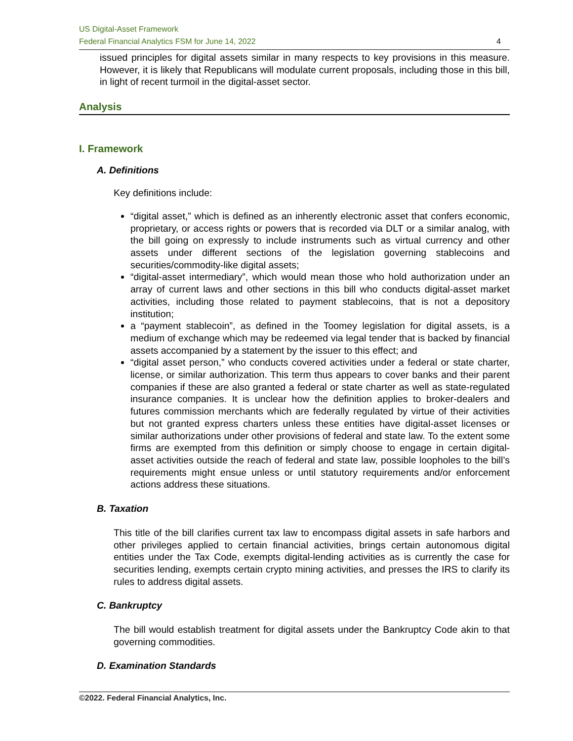US Digital-Asset Framework
Federal Financial Analytics FSM for June 14, 2022 4
issued principles for digital assets similar in many respects to key provisions in this measure. However, it is likely that Republicans will modulate current proposals, including those in this bill, in light of recent turmoil in the digital-asset sector.
Analysis
I. Framework
A. Definitions
Key definitions include:
“digital asset,” which is defined as an inherently electronic asset that confers economic, proprietary, or access rights or powers that is recorded via DLT or a similar analog, with the bill going on expressly to include instruments such as virtual currency and other assets under different sections of the legislation governing stablecoins and securities/commodity-like digital assets;
“digital-asset intermediary”, which would mean those who hold authorization under an array of current laws and other sections in this bill who conducts digital-asset market activities, including those related to payment stablecoins, that is not a depository institution;
a “payment stablecoin”, as defined in the Toomey legislation for digital assets, is a medium of exchange which may be redeemed via legal tender that is backed by financial assets accompanied by a statement by the issuer to this effect; and
“digital asset person,” who conducts covered activities under a federal or state charter, license, or similar authorization. This term thus appears to cover banks and their parent companies if these are also granted a federal or state charter as well as state-regulated insurance companies. It is unclear how the definition applies to broker-dealers and futures commission merchants which are federally regulated by virtue of their activities but not granted express charters unless these entities have digital-asset licenses or similar authorizations under other provisions of federal and state law. To the extent some firms are exempted from this definition or simply choose to engage in certain digital-asset activities outside the reach of federal and state law, possible loopholes to the bill’s requirements might ensue unless or until statutory requirements and/or enforcement actions address these situations.
B. Taxation
This title of the bill clarifies current tax law to encompass digital assets in safe harbors and other privileges applied to certain financial activities, brings certain autonomous digital entities under the Tax Code, exempts digital-lending activities as is currently the case for securities lending, exempts certain crypto mining activities, and presses the IRS to clarify its rules to address digital assets.
C. Bankruptcy
The bill would establish treatment for digital assets under the Bankruptcy Code akin to that governing commodities.
D. Examination Standards
©2022. Federal Financial Analytics, Inc.